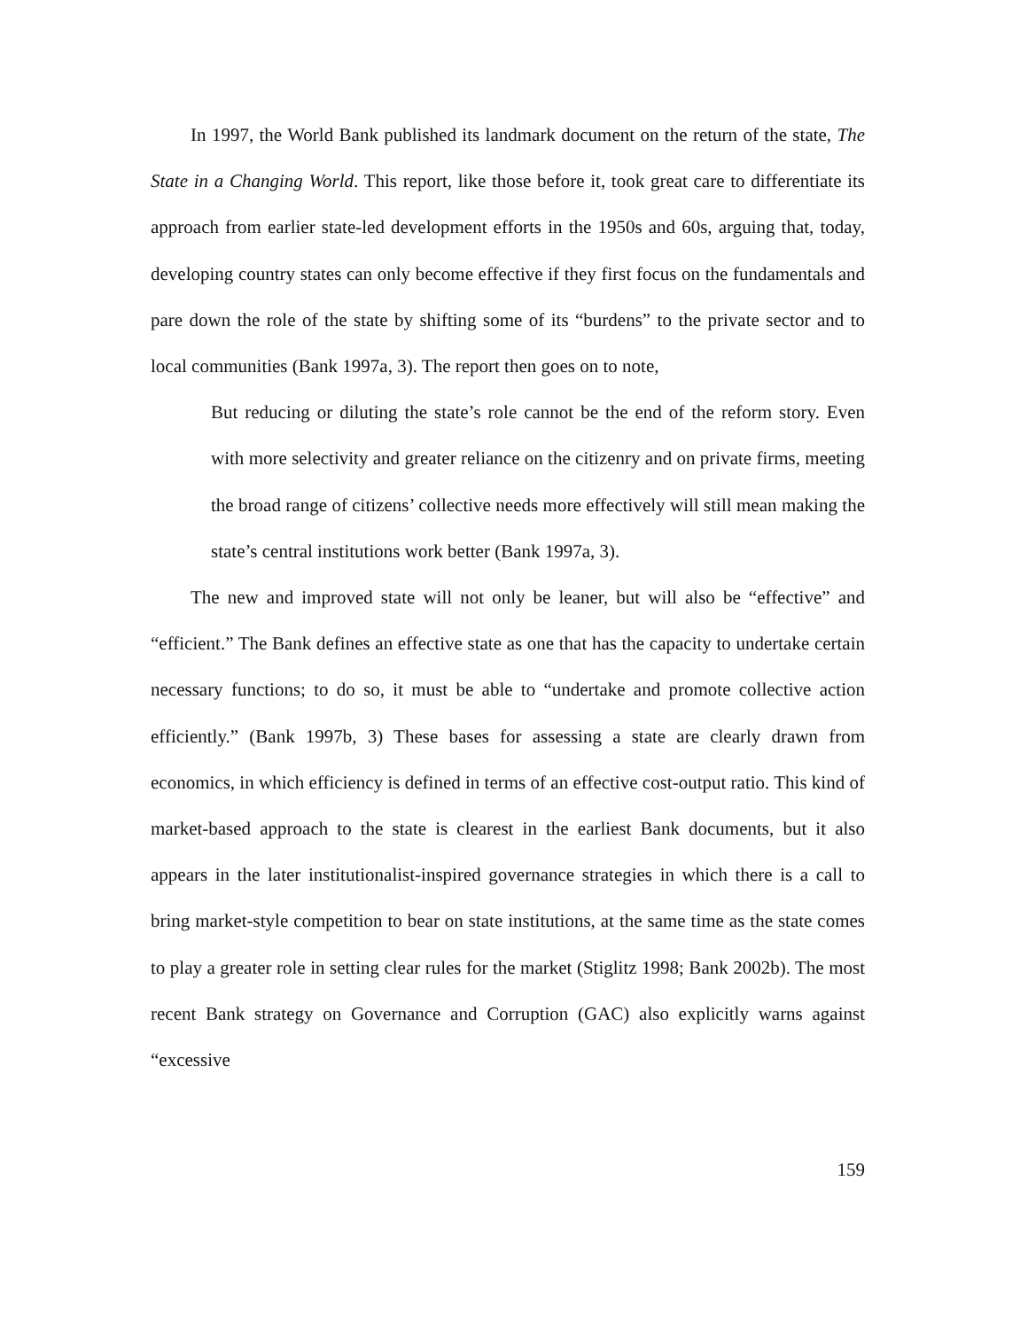In 1997, the World Bank published its landmark document on the return of the state, The State in a Changing World. This report, like those before it, took great care to differentiate its approach from earlier state-led development efforts in the 1950s and 60s, arguing that, today, developing country states can only become effective if they first focus on the fundamentals and pare down the role of the state by shifting some of its “burdens” to the private sector and to local communities (Bank 1997a, 3). The report then goes on to note,
But reducing or diluting the state’s role cannot be the end of the reform story. Even with more selectivity and greater reliance on the citizenry and on private firms, meeting the broad range of citizens’ collective needs more effectively will still mean making the state’s central institutions work better (Bank 1997a, 3).
The new and improved state will not only be leaner, but will also be “effective” and “efficient.” The Bank defines an effective state as one that has the capacity to undertake certain necessary functions; to do so, it must be able to “undertake and promote collective action efficiently.” (Bank 1997b, 3) These bases for assessing a state are clearly drawn from economics, in which efficiency is defined in terms of an effective cost-output ratio. This kind of market-based approach to the state is clearest in the earliest Bank documents, but it also appears in the later institutionalist-inspired governance strategies in which there is a call to bring market-style competition to bear on state institutions, at the same time as the state comes to play a greater role in setting clear rules for the market (Stiglitz 1998; Bank 2002b). The most recent Bank strategy on Governance and Corruption (GAC) also explicitly warns against “excessive
159